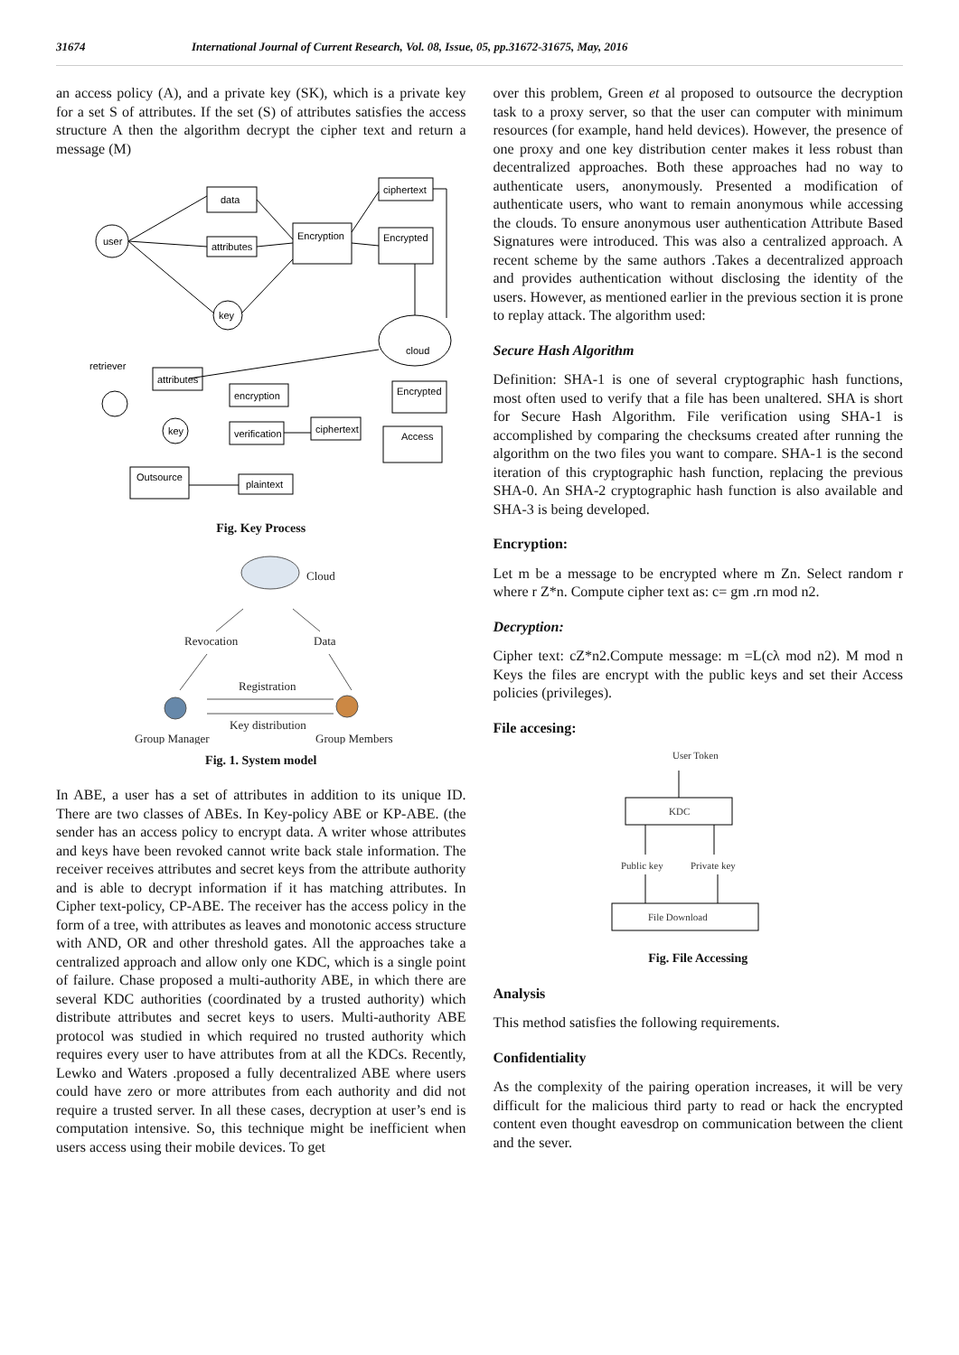31674 International Journal of Current Research, Vol. 08, Issue, 05, pp.31672-31675, May, 2016
an access policy (A), and a private key (SK), which is a private key for a set S of attributes. If the set (S) of attributes satisfies the access structure A then the algorithm decrypt the cipher text and return a message (M)
user
data
attributes
key
Encryption
ciphertext
Encrypted
cloud
retriever
attributes
encryption
Encrypted
key
verification
ciphertext
Access
Outsource
plaintext
Fig. Key Process
Cloud
Revocation
Data
Registration
Key distribution
Group Manager
Group Members
Fig. 1. System model
In ABE, a user has a set of attributes in addition to its unique ID. There are two classes of ABEs. In Key-policy ABE or KP-ABE. (the sender has an access policy to encrypt data. A writer whose attributes and keys have been revoked cannot write back stale information. The receiver receives attributes and secret keys from the attribute authority and is able to decrypt information if it has matching attributes. In Cipher text-policy, CP-ABE. The receiver has the access policy in the form of a tree, with attributes as leaves and monotonic access structure with AND, OR and other threshold gates. All the approaches take a centralized approach and allow only one KDC, which is a single point of failure. Chase proposed a multi-authority ABE, in which there are several KDC authorities (coordinated by a trusted authority) which distribute attributes and secret keys to users. Multi-authority ABE protocol was studied in which required no trusted authority which requires every user to have attributes from at all the KDCs. Recently, Lewko and Waters .proposed a fully decentralized ABE where users could have zero or more attributes from each authority and did not require a trusted server. In all these cases, decryption at user’s end is computation intensive. So, this technique might be inefficient when users access using their mobile devices. To get
over this problem, Green et al proposed to outsource the decryption task to a proxy server, so that the user can computer with minimum resources (for example, hand held devices). However, the presence of one proxy and one key distribution center makes it less robust than decentralized approaches. Both these approaches had no way to authenticate users, anonymously. Presented a modification of authenticate users, who want to remain anonymous while accessing the clouds. To ensure anonymous user authentication Attribute Based Signatures were introduced. This was also a centralized approach. A recent scheme by the same authors .Takes a decentralized approach and provides authentication without disclosing the identity of the users. However, as mentioned earlier in the previous section it is prone to replay attack. The algorithm used:
Secure Hash Algorithm
Definition: SHA-1 is one of several cryptographic hash functions, most often used to verify that a file has been unaltered. SHA is short for Secure Hash Algorithm. File verification using SHA-1 is accomplished by comparing the checksums created after running the algorithm on the two files you want to compare. SHA-1 is the second iteration of this cryptographic hash function, replacing the previous SHA-0. An SHA-2 cryptographic hash function is also available and SHA-3 is being developed.
Encryption:
Let m be a message to be encrypted where m Zn. Select random r where r Z*n. Compute cipher text as: c= gm .rn mod n2.
Decryption:
Cipher text: cZ*n2.Compute message: m =L(cλ mod n2). M mod n Keys the files are encrypt with the public keys and set their Access policies (privileges).
File accesing:
User Token
KDC
Public key
Private key
File Download
Fig. File Accessing
Analysis
This method satisfies the following requirements.
Confidentiality
As the complexity of the pairing operation increases, it will be very difficult for the malicious third party to read or hack the encrypted content even thought eavesdrop on communication between the client and the sever.